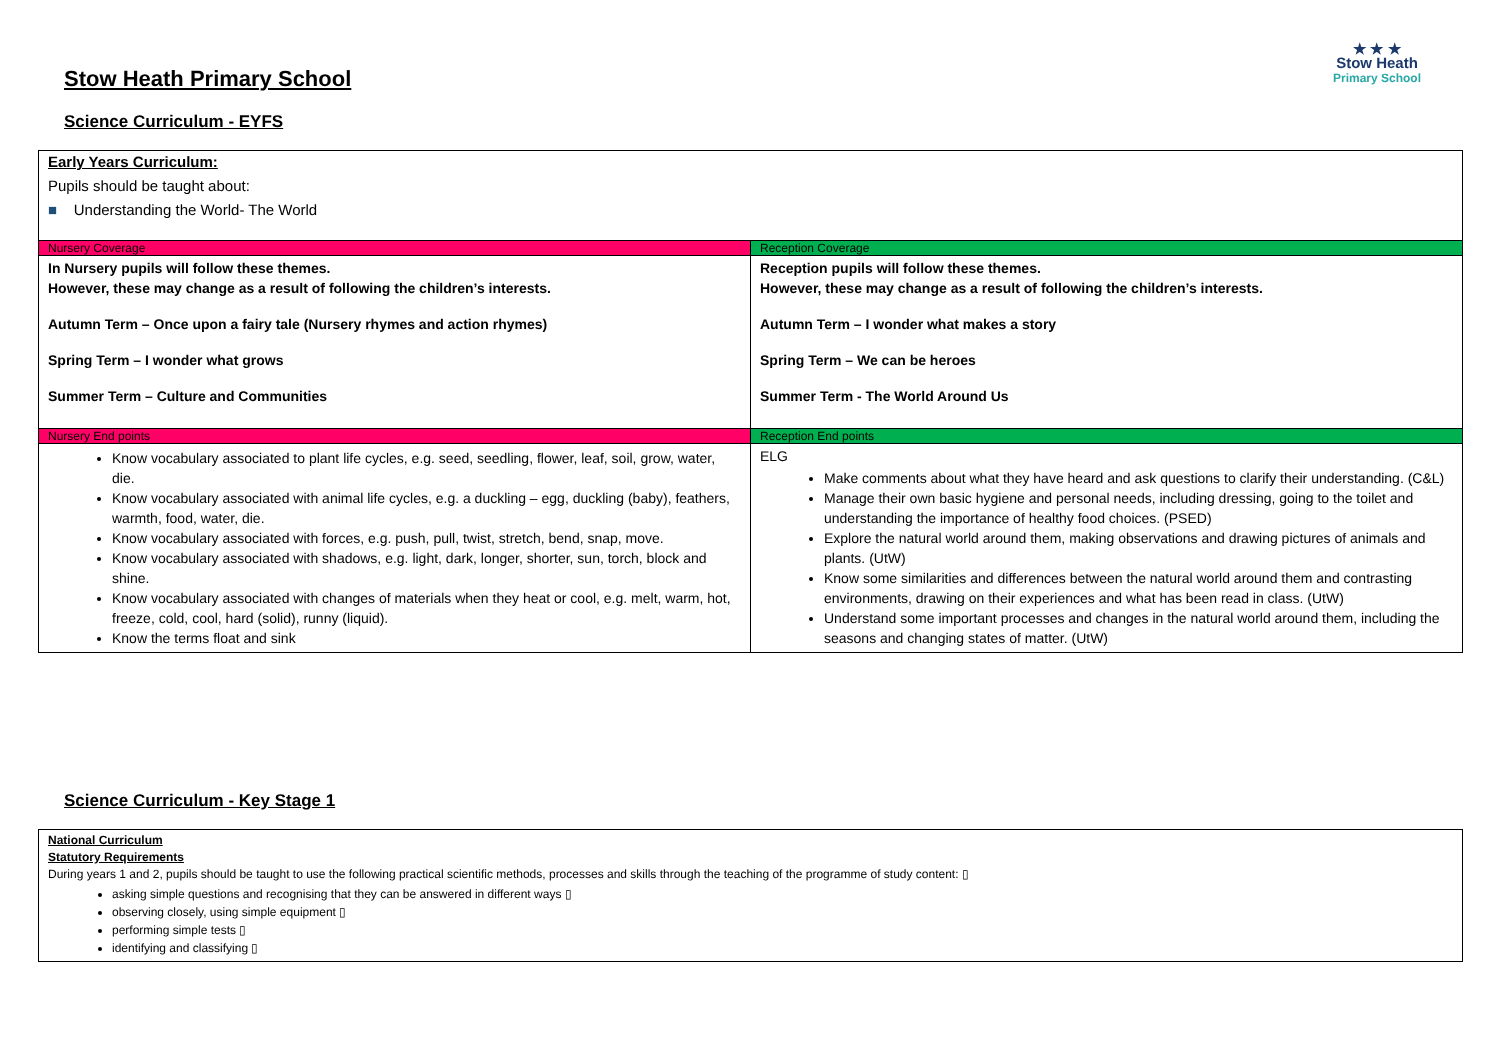Stow Heath Primary School
★ ★ ★
Stow Heath
Primary School
Science Curriculum - EYFS
| Early Years Curriculum: Pupils should be taught about: ■ Understanding the World- The World | |
| Nursery Coverage | Reception Coverage |
| In Nursery pupils will follow these themes. However, these may change as a result of following the children’s interests. Autumn Term – Once upon a fairy tale (Nursery rhymes and action rhymes) Spring Term – I wonder what grows Summer Term – Culture and Communities | Reception pupils will follow these themes. However, these may change as a result of following the children’s interests. Autumn Term – I wonder what makes a story Spring Term – We can be heroes Summer Term - The World Around Us |
| Nursery End points | Reception End points |
| Know vocabulary associated to plant life cycles, e.g. seed, seedling, flower, leaf, soil, grow, water, die. Know vocabulary associated with animal life cycles, e.g. a duckling – egg, duckling (baby), feathers, warmth, food, water, die. Know vocabulary associated with forces, e.g. push, pull, twist, stretch, bend, snap, move. Know vocabulary associated with shadows, e.g. light, dark, longer, shorter, sun, torch, block and shine. Know vocabulary associated with changes of materials when they heat or cool, e.g. melt, warm, hot, freeze, cold, cool, hard (solid), runny (liquid). Know the terms float and sink | ELG Make comments about what they have heard and ask questions to clarify their understanding. (C&L) Manage their own basic hygiene and personal needs, including dressing, going to the toilet and understanding the importance of healthy food choices. (PSED) Explore the natural world around them, making observations and drawing pictures of animals and plants. (UtW) Know some similarities and differences between the natural world around them and contrasting environments, drawing on their experiences and what has been read in class. (UtW) Understand some important processes and changes in the natural world around them, including the seasons and changing states of matter. (UtW) |
Science Curriculum - Key Stage 1
| National Curriculum Statutory Requirements During years 1 and 2, pupils should be taught to use the following practical scientific methods, processes and skills through the teaching of the programme of study content: ▯ asking simple questions and recognising that they can be answered in different ways ▯ observing closely, using simple equipment ▯ performing simple tests ▯ identifying and classifying ▯ |